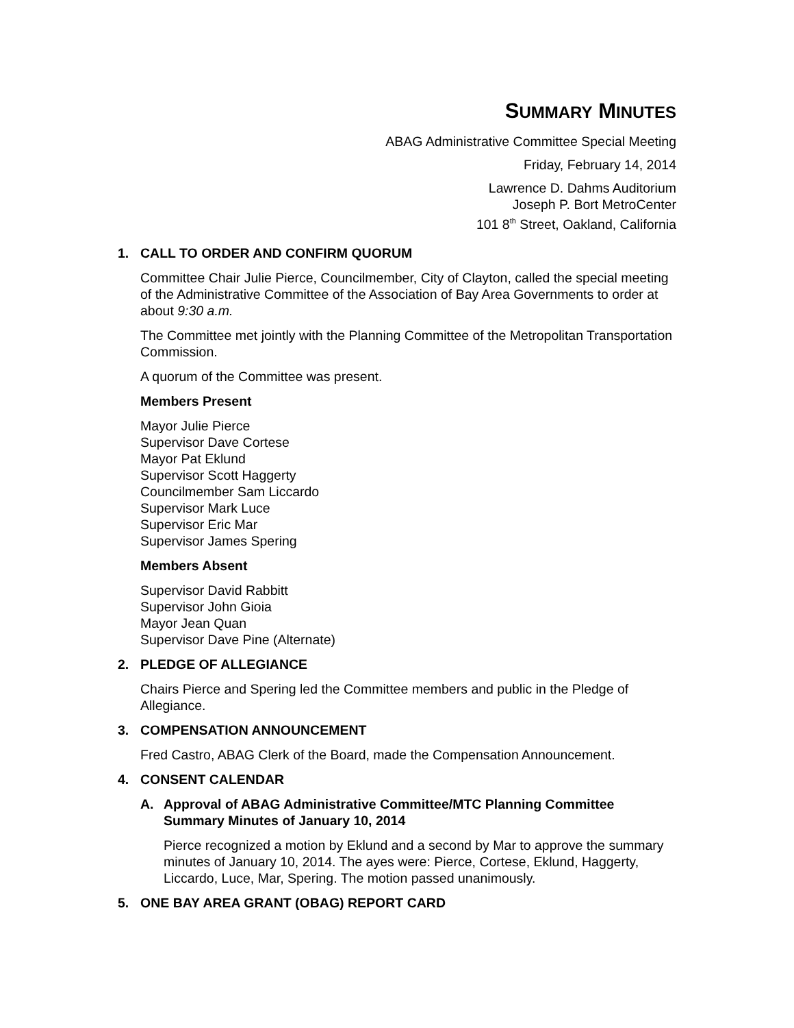SUMMARY MINUTES
ABAG Administrative Committee Special Meeting
Friday, February 14, 2014
Lawrence D. Dahms Auditorium
Joseph P. Bort MetroCenter
101 8<sup>th</sup> Street, Oakland, California
1. CALL TO ORDER AND CONFIRM QUORUM
Committee Chair Julie Pierce, Councilmember, City of Clayton, called the special meeting of the Administrative Committee of the Association of Bay Area Governments to order at about 9:30 a.m.
The Committee met jointly with the Planning Committee of the Metropolitan Transportation Commission.
A quorum of the Committee was present.
Members Present
Mayor Julie Pierce
Supervisor Dave Cortese
Mayor Pat Eklund
Supervisor Scott Haggerty
Councilmember Sam Liccardo
Supervisor Mark Luce
Supervisor Eric Mar
Supervisor James Spering
Members Absent
Supervisor David Rabbitt
Supervisor John Gioia
Mayor Jean Quan
Supervisor Dave Pine (Alternate)
2. PLEDGE OF ALLEGIANCE
Chairs Pierce and Spering led the Committee members and public in the Pledge of Allegiance.
3. COMPENSATION ANNOUNCEMENT
Fred Castro, ABAG Clerk of the Board, made the Compensation Announcement.
4. CONSENT CALENDAR
A. Approval of ABAG Administrative Committee/MTC Planning Committee Summary Minutes of January 10, 2014
Pierce recognized a motion by Eklund and a second by Mar to approve the summary minutes of January 10, 2014. The ayes were: Pierce, Cortese, Eklund, Haggerty, Liccardo, Luce, Mar, Spering. The motion passed unanimously.
5. ONE BAY AREA GRANT (OBAG) REPORT CARD